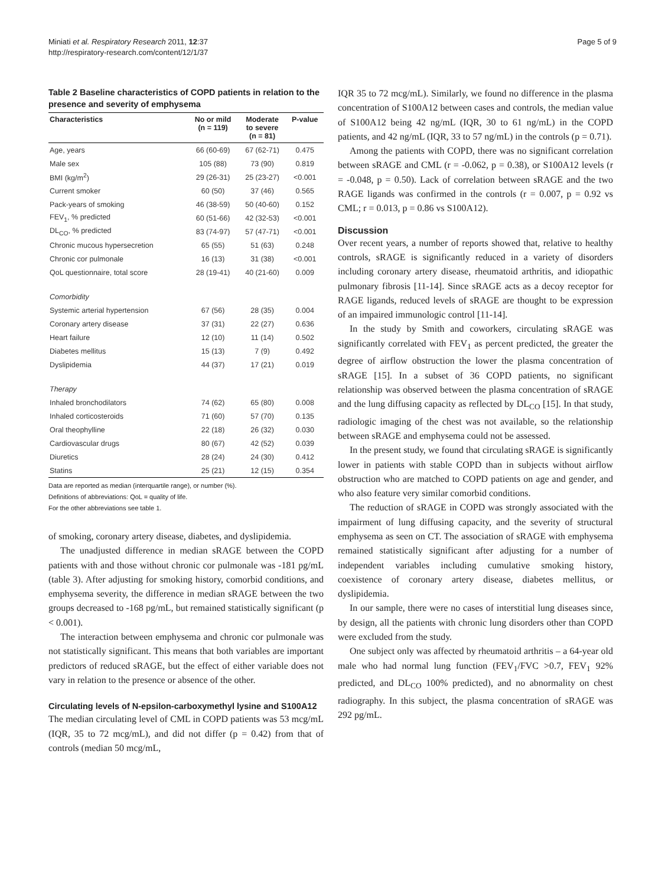Miniati et al. Respiratory Research 2011, 12:37
http://respiratory-research.com/content/12/1/37
Page 5 of 9
Table 2 Baseline characteristics of COPD patients in relation to the presence and severity of emphysema
| Characteristics | No or mild (n = 119) | Moderate to severe (n = 81) | P-value |
| --- | --- | --- | --- |
| Age, years | 66 (60-69) | 67 (62-71) | 0.475 |
| Male sex | 105 (88) | 73 (90) | 0.819 |
| BMI (kg/m<sup>2</sup>) | 29 (26-31) | 25 (23-27) | <0.001 |
| Current smoker | 60 (50) | 37 (46) | 0.565 |
| Pack-years of smoking | 46 (38-59) | 50 (40-60) | 0.152 |
| FEV<sub>1</sub>, % predicted | 60 (51-66) | 42 (32-53) | <0.001 |
| DL<sub>CO</sub>, % predicted | 83 (74-97) | 57 (47-71) | <0.001 |
| Chronic mucous hypersecretion | 65 (55) | 51 (63) | 0.248 |
| Chronic cor pulmonale | 16 (13) | 31 (38) | <0.001 |
| QoL questionnaire, total score | 28 (19-41) | 40 (21-60) | 0.009 |
| Comorbidity | | | |
| Systemic arterial hypertension | 67 (56) | 28 (35) | 0.004 |
| Coronary artery disease | 37 (31) | 22 (27) | 0.636 |
| Heart failure | 12 (10) | 11 (14) | 0.502 |
| Diabetes mellitus | 15 (13) | 7 (9) | 0.492 |
| Dyslipidemia | 44 (37) | 17 (21) | 0.019 |
| Therapy | | | |
| Inhaled bronchodilators | 74 (62) | 65 (80) | 0.008 |
| Inhaled corticosteroids | 71 (60) | 57 (70) | 0.135 |
| Oral theophylline | 22 (18) | 26 (32) | 0.030 |
| Cardiovascular drugs | 80 (67) | 42 (52) | 0.039 |
| Diuretics | 28 (24) | 24 (30) | 0.412 |
| Statins | 25 (21) | 12 (15) | 0.354 |
Data are reported as median (interquartile range), or number (%).
Definitions of abbreviations: QoL = quality of life.
For the other abbreviations see table 1.
of smoking, coronary artery disease, diabetes, and dyslipidemia.
The unadjusted difference in median sRAGE between the COPD patients with and those without chronic cor pulmonale was -181 pg/mL (table 3). After adjusting for smoking history, comorbid conditions, and emphysema severity, the difference in median sRAGE between the two groups decreased to -168 pg/mL, but remained statistically significant (p < 0.001).
The interaction between emphysema and chronic cor pulmonale was not statistically significant. This means that both variables are important predictors of reduced sRAGE, but the effect of either variable does not vary in relation to the presence or absence of the other.
Circulating levels of N-epsilon-carboxymethyl lysine and S100A12
The median circulating level of CML in COPD patients was 53 mcg/mL (IQR, 35 to 72 mcg/mL), and did not differ (p = 0.42) from that of controls (median 50 mcg/mL,
IQR 35 to 72 mcg/mL). Similarly, we found no difference in the plasma concentration of S100A12 between cases and controls, the median value of S100A12 being 42 ng/mL (IQR, 30 to 61 ng/mL) in the COPD patients, and 42 ng/mL (IQR, 33 to 57 ng/mL) in the controls (p = 0.71).
Among the patients with COPD, there was no significant correlation between sRAGE and CML (r = -0.062, p = 0.38), or S100A12 levels (r = -0.048, p = 0.50). Lack of correlation between sRAGE and the two RAGE ligands was confirmed in the controls (r = 0.007, p = 0.92 vs CML; r = 0.013, p = 0.86 vs S100A12).
Discussion
Over recent years, a number of reports showed that, relative to healthy controls, sRAGE is significantly reduced in a variety of disorders including coronary artery disease, rheumatoid arthritis, and idiopathic pulmonary fibrosis [11-14]. Since sRAGE acts as a decoy receptor for RAGE ligands, reduced levels of sRAGE are thought to be expression of an impaired immunologic control [11-14].
In the study by Smith and coworkers, circulating sRAGE was significantly correlated with FEV<sub>1</sub> as percent predicted, the greater the degree of airflow obstruction the lower the plasma concentration of sRAGE [15]. In a subset of 36 COPD patients, no significant relationship was observed between the plasma concentration of sRAGE and the lung diffusing capacity as reflected by DL<sub>CO</sub> [15]. In that study, radiologic imaging of the chest was not available, so the relationship between sRAGE and emphysema could not be assessed.
In the present study, we found that circulating sRAGE is significantly lower in patients with stable COPD than in subjects without airflow obstruction who are matched to COPD patients on age and gender, and who also feature very similar comorbid conditions.
The reduction of sRAGE in COPD was strongly associated with the impairment of lung diffusing capacity, and the severity of structural emphysema as seen on CT. The association of sRAGE with emphysema remained statistically significant after adjusting for a number of independent variables including cumulative smoking history, coexistence of coronary artery disease, diabetes mellitus, or dyslipidemia.
In our sample, there were no cases of interstitial lung diseases since, by design, all the patients with chronic lung disorders other than COPD were excluded from the study.
One subject only was affected by rheumatoid arthritis – a 64-year old male who had normal lung function (FEV<sub>1</sub>/FVC >0.7, FEV<sub>1</sub> 92% predicted, and DL<sub>CO</sub> 100% predicted), and no abnormality on chest radiography. In this subject, the plasma concentration of sRAGE was 292 pg/mL.